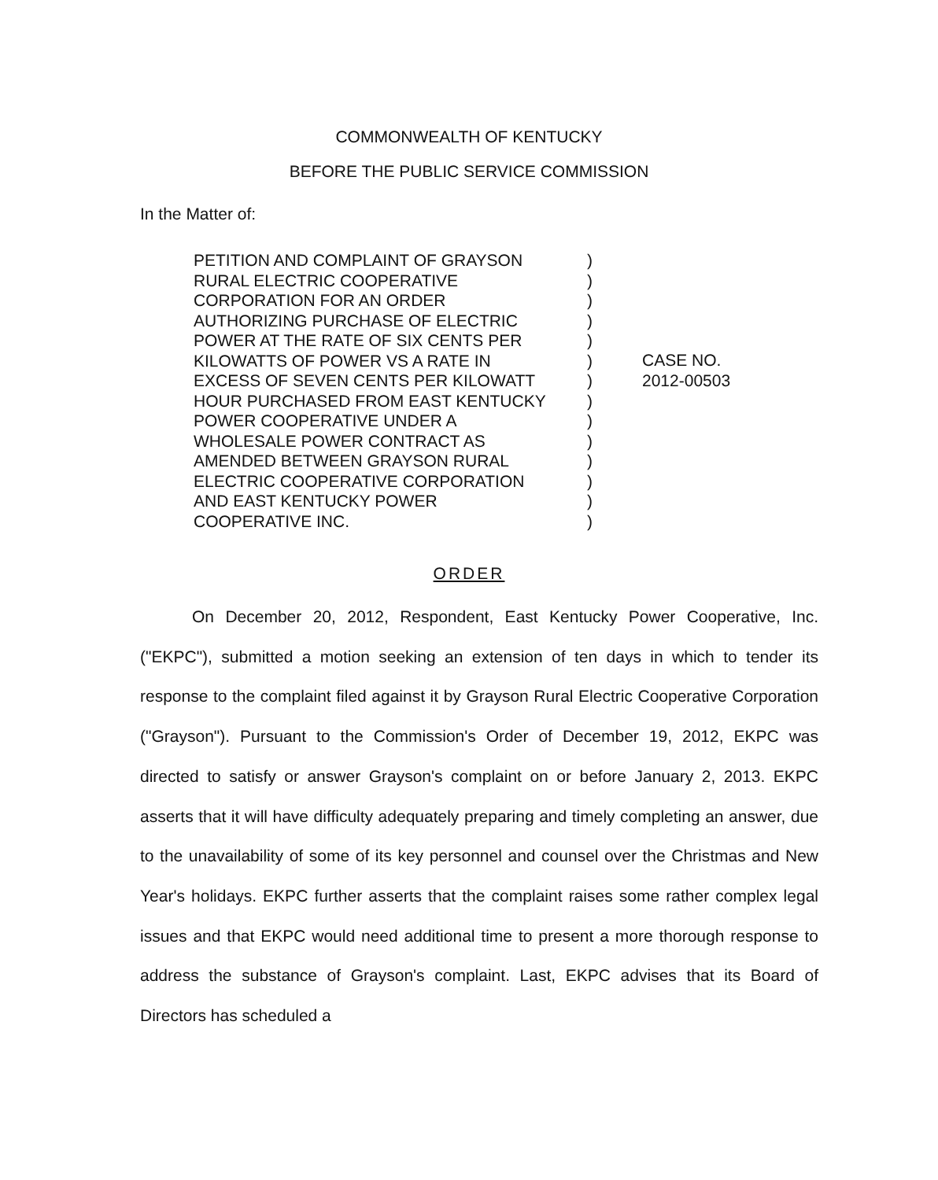COMMONWEALTH OF KENTUCKY
BEFORE THE PUBLIC SERVICE COMMISSION
In the Matter of:
PETITION AND COMPLAINT OF GRAYSON
RURAL ELECTRIC COOPERATIVE
CORPORATION FOR AN ORDER
AUTHORIZING PURCHASE OF ELECTRIC
POWER AT THE RATE OF SIX CENTS PER
KILOWATTS OF POWER VS A RATE IN
EXCESS OF SEVEN CENTS PER KILOWATT
HOUR PURCHASED FROM EAST KENTUCKY
POWER COOPERATIVE UNDER A
WHOLESALE POWER CONTRACT AS
AMENDED BETWEEN GRAYSON RURAL
ELECTRIC COOPERATIVE CORPORATION
AND EAST KENTUCKY POWER
COOPERATIVE INC.
)
)
)
)
)
)
)
)
)
)
)
)
)
)
CASE NO.
2012-00503
ORDER
On December 20, 2012, Respondent, East Kentucky Power Cooperative, Inc. ("EKPC"), submitted a motion seeking an extension of ten days in which to tender its response to the complaint filed against it by Grayson Rural Electric Cooperative Corporation ("Grayson"). Pursuant to the Commission's Order of December 19, 2012, EKPC was directed to satisfy or answer Grayson's complaint on or before January 2, 2013. EKPC asserts that it will have difficulty adequately preparing and timely completing an answer, due to the unavailability of some of its key personnel and counsel over the Christmas and New Year's holidays. EKPC further asserts that the complaint raises some rather complex legal issues and that EKPC would need additional time to present a more thorough response to address the substance of Grayson's complaint. Last, EKPC advises that its Board of Directors has scheduled a